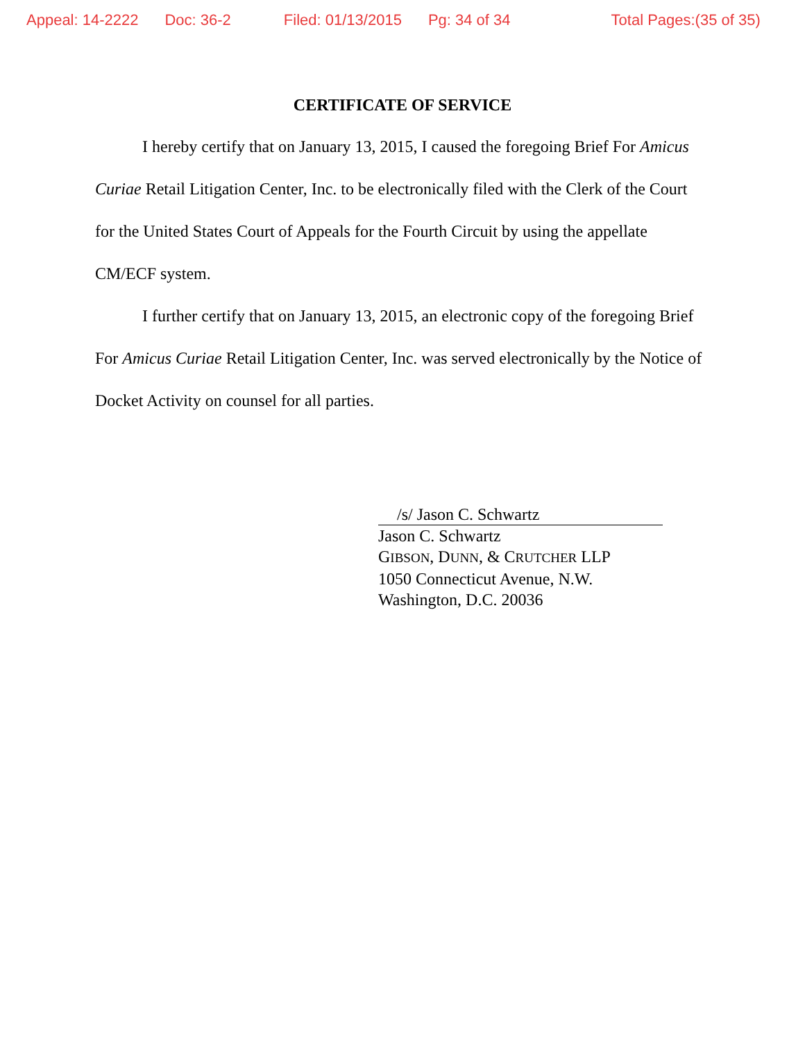Appeal: 14-2222 Doc: 36-2 Filed: 01/13/2015 Pg: 34 of 34 Total Pages:(35 of 35)
CERTIFICATE OF SERVICE
I hereby certify that on January 13, 2015, I caused the foregoing Brief For Amicus Curiae Retail Litigation Center, Inc. to be electronically filed with the Clerk of the Court for the United States Court of Appeals for the Fourth Circuit by using the appellate CM/ECF system.
I further certify that on January 13, 2015, an electronic copy of the foregoing Brief For Amicus Curiae Retail Litigation Center, Inc. was served electronically by the Notice of Docket Activity on counsel for all parties.
/s/ Jason C. Schwartz
Jason C. Schwartz
GIBSON, DUNN, & CRUTCHER LLP
1050 Connecticut Avenue, N.W.
Washington, D.C. 20036